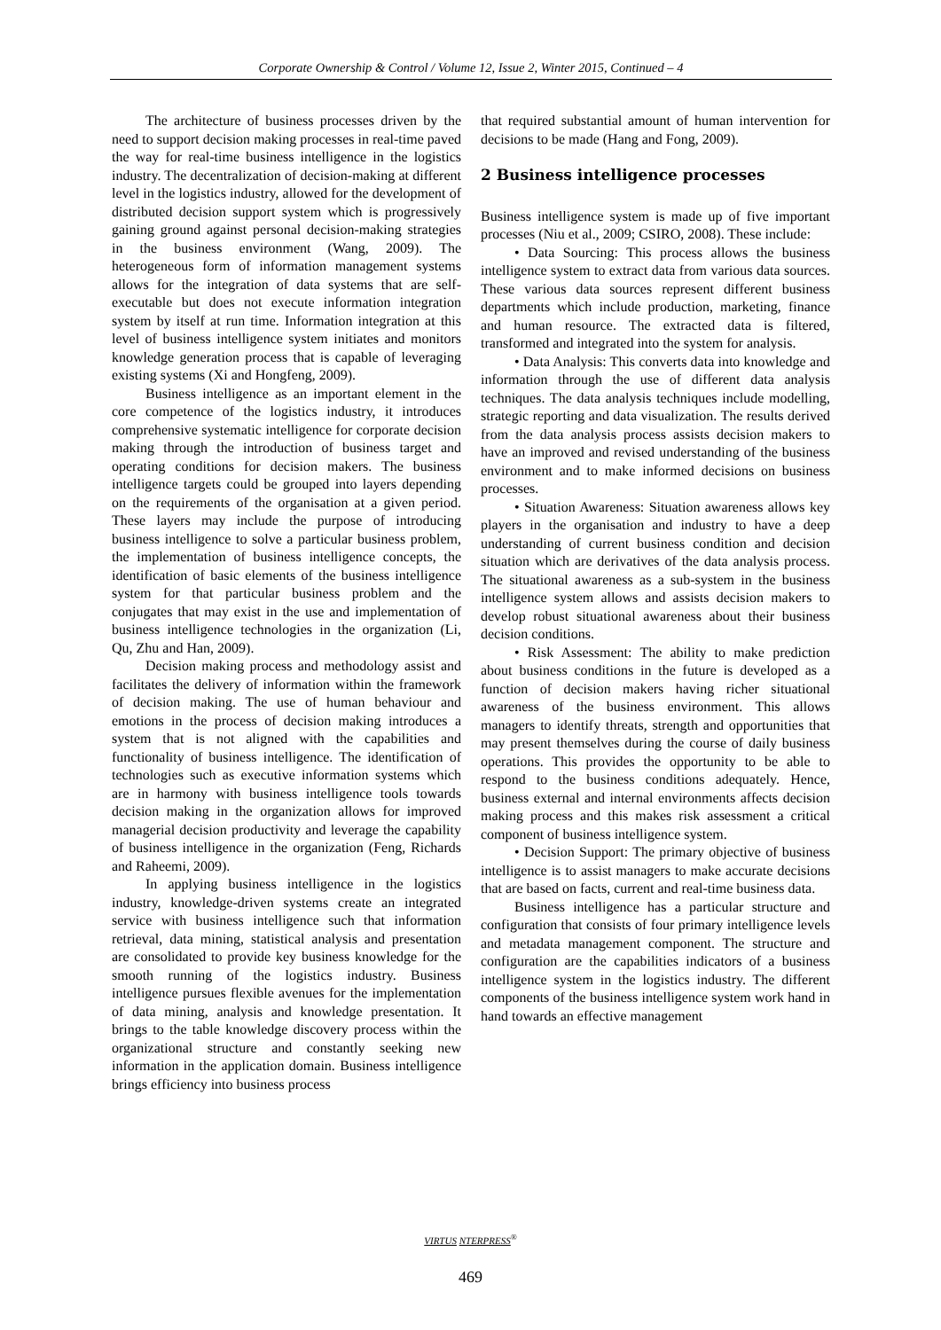Corporate Ownership & Control / Volume 12, Issue 2, Winter 2015, Continued – 4
The architecture of business processes driven by the need to support decision making processes in real-time paved the way for real-time business intelligence in the logistics industry. The decentralization of decision-making at different level in the logistics industry, allowed for the development of distributed decision support system which is progressively gaining ground against personal decision-making strategies in the business environment (Wang, 2009). The heterogeneous form of information management systems allows for the integration of data systems that are self-executable but does not execute information integration system by itself at run time. Information integration at this level of business intelligence system initiates and monitors knowledge generation process that is capable of leveraging existing systems (Xi and Hongfeng, 2009).
Business intelligence as an important element in the core competence of the logistics industry, it introduces comprehensive systematic intelligence for corporate decision making through the introduction of business target and operating conditions for decision makers. The business intelligence targets could be grouped into layers depending on the requirements of the organisation at a given period. These layers may include the purpose of introducing business intelligence to solve a particular business problem, the implementation of business intelligence concepts, the identification of basic elements of the business intelligence system for that particular business problem and the conjugates that may exist in the use and implementation of business intelligence technologies in the organization (Li, Qu, Zhu and Han, 2009).
Decision making process and methodology assist and facilitates the delivery of information within the framework of decision making. The use of human behaviour and emotions in the process of decision making introduces a system that is not aligned with the capabilities and functionality of business intelligence. The identification of technologies such as executive information systems which are in harmony with business intelligence tools towards decision making in the organization allows for improved managerial decision productivity and leverage the capability of business intelligence in the organization (Feng, Richards and Raheemi, 2009).
In applying business intelligence in the logistics industry, knowledge-driven systems create an integrated service with business intelligence such that information retrieval, data mining, statistical analysis and presentation are consolidated to provide key business knowledge for the smooth running of the logistics industry. Business intelligence pursues flexible avenues for the implementation of data mining, analysis and knowledge presentation. It brings to the table knowledge discovery process within the organizational structure and constantly seeking new information in the application domain. Business intelligence brings efficiency into business process
that required substantial amount of human intervention for decisions to be made (Hang and Fong, 2009).
2 Business intelligence processes
Business intelligence system is made up of five important processes (Niu et al., 2009; CSIRO, 2008). These include:
• Data Sourcing: This process allows the business intelligence system to extract data from various data sources. These various data sources represent different business departments which include production, marketing, finance and human resource. The extracted data is filtered, transformed and integrated into the system for analysis.
• Data Analysis: This converts data into knowledge and information through the use of different data analysis techniques. The data analysis techniques include modelling, strategic reporting and data visualization. The results derived from the data analysis process assists decision makers to have an improved and revised understanding of the business environment and to make informed decisions on business processes.
• Situation Awareness: Situation awareness allows key players in the organisation and industry to have a deep understanding of current business condition and decision situation which are derivatives of the data analysis process. The situational awareness as a sub-system in the business intelligence system allows and assists decision makers to develop robust situational awareness about their business decision conditions.
• Risk Assessment: The ability to make prediction about business conditions in the future is developed as a function of decision makers having richer situational awareness of the business environment. This allows managers to identify threats, strength and opportunities that may present themselves during the course of daily business operations. This provides the opportunity to be able to respond to the business conditions adequately. Hence, business external and internal environments affects decision making process and this makes risk assessment a critical component of business intelligence system.
• Decision Support: The primary objective of business intelligence is to assist managers to make accurate decisions that are based on facts, current and real-time business data.
Business intelligence has a particular structure and configuration that consists of four primary intelligence levels and metadata management component. The structure and configuration are the capabilities indicators of a business intelligence system in the logistics industry. The different components of the business intelligence system work hand in hand towards an effective management
VIRTUS NTERPRESS<sup>®</sup>
469